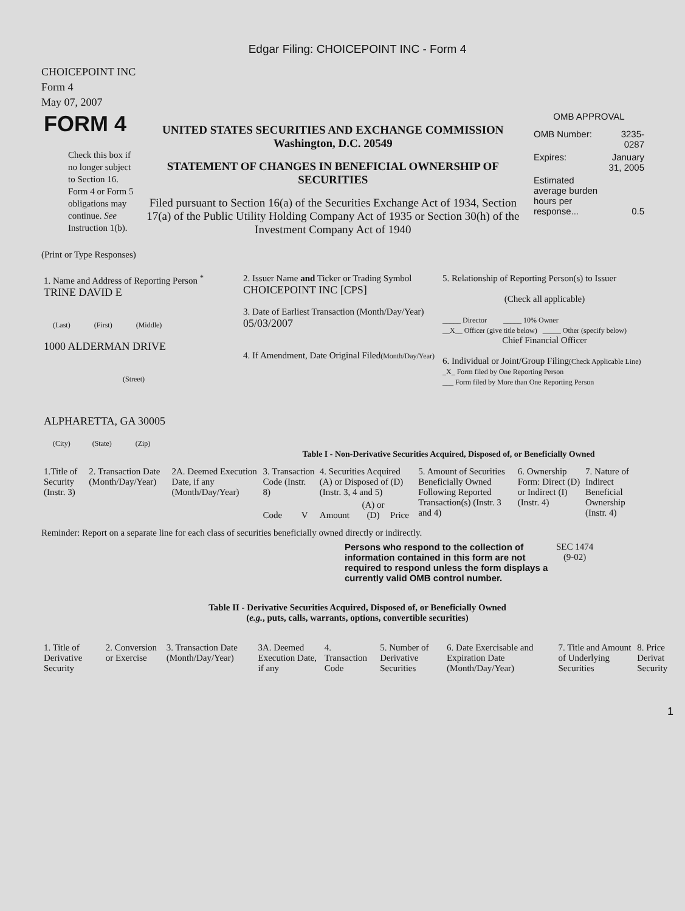Edgar Filing: CHOICEPOINT INC - Form 4
CHOICEPOINT INC
Form 4
May 07, 2007
| FORM 4 Check this box if no longer subject to Section 16. Form 4 or Form 5 obligations may continue. See Instruction 1(b). | UNITED STATES SECURITIES AND EXCHANGE COMMISSION Washington, D.C. 20549 STATEMENT OF CHANGES IN BENEFICIAL OWNERSHIP OF SECURITIES Filed pursuant to Section 16(a) of the Securities Exchange Act of 1934, Section 17(a) of the Public Utility Holding Company Act of 1935 or Section 30(h) of the Investment Company Act of 1940 | OMB APPROVAL / OMB Number: / 3235-0287 / / Expires: / January 31, 2005 / / Estimated average burden hours per response... / 0.5 / |
(Print or Type Responses)
| 1. Name and Address of Reporting Person <sup>*</sup> TRINE DAVID E (Last) (First) (Middle) 1000 ALDERMAN DRIVE (Street) ALPHARETTA, GA 30005 (City) (State) (Zip) | 2. Issuer Name and Ticker or Trading Symbol CHOICEPOINT INC [CPS] 3. Date of Earliest Transaction (Month/Day/Year) 05/03/2007 4. If Amendment, Date Original Filed (Month/Day/Year) | 5. Relationship of Reporting Person(s) to Issuer (Check all applicable) _____ Director _____ 10% Owner __X__ Officer (give title below) _____ Other (specify below) Chief Financial Officer 6. Individual or Joint/Group Filing (Check Applicable Line) _X_ Form filed by One Reporting Person ___ Form filed by More than One Reporting Person |
Table I - Non-Derivative Securities Acquired, Disposed of, or Beneficially Owned
| 1.Title of Security (Instr. 3) | 2. Transaction Date (Month/Day/Year) | 2A. Deemed Execution Date, if any (Month/Day/Year) | 3. Transaction Code (Instr. 8) | | 4. Securities Acquired (A) or Disposed of (D) (Instr. 3, 4 and 5) | | | 5. Amount of Securities Beneficially Owned Following Reported Transaction(s) (Instr. 3 and 4) | 6. Ownership Form: Direct (D) or Indirect (I) (Instr. 4) | 7. Nature of Indirect Beneficial Ownership (Instr. 4) |
| --- | --- | --- | --- | --- | --- | --- | --- | --- | --- | --- |
| | | | Code | V | Amount | (A) or (D) | Price | | | |
Reminder: Report on a separate line for each class of securities beneficially owned directly or indirectly.
| Persons who respond to the collection of information contained in this form are not required to respond unless the form displays a currently valid OMB control number. | SEC 1474 (9-02) |
Table II - Derivative Securities Acquired, Disposed of, or Beneficially Owned
(e.g., puts, calls, warrants, options, convertible securities)
| 1. Title of Derivative Security | 2. Conversion or Exercise | 3. Transaction Date (Month/Day/Year) | 3A. Deemed Execution Date, if any | 4. Transaction Code | 5. Number of Derivative Securities | 6. Date Exercisable and Expiration Date (Month/Day/Year) | 7. Title and Amount of Underlying Securities | 8. Price Derivat Security |
| --- | --- | --- | --- | --- | --- | --- | --- | --- |
1